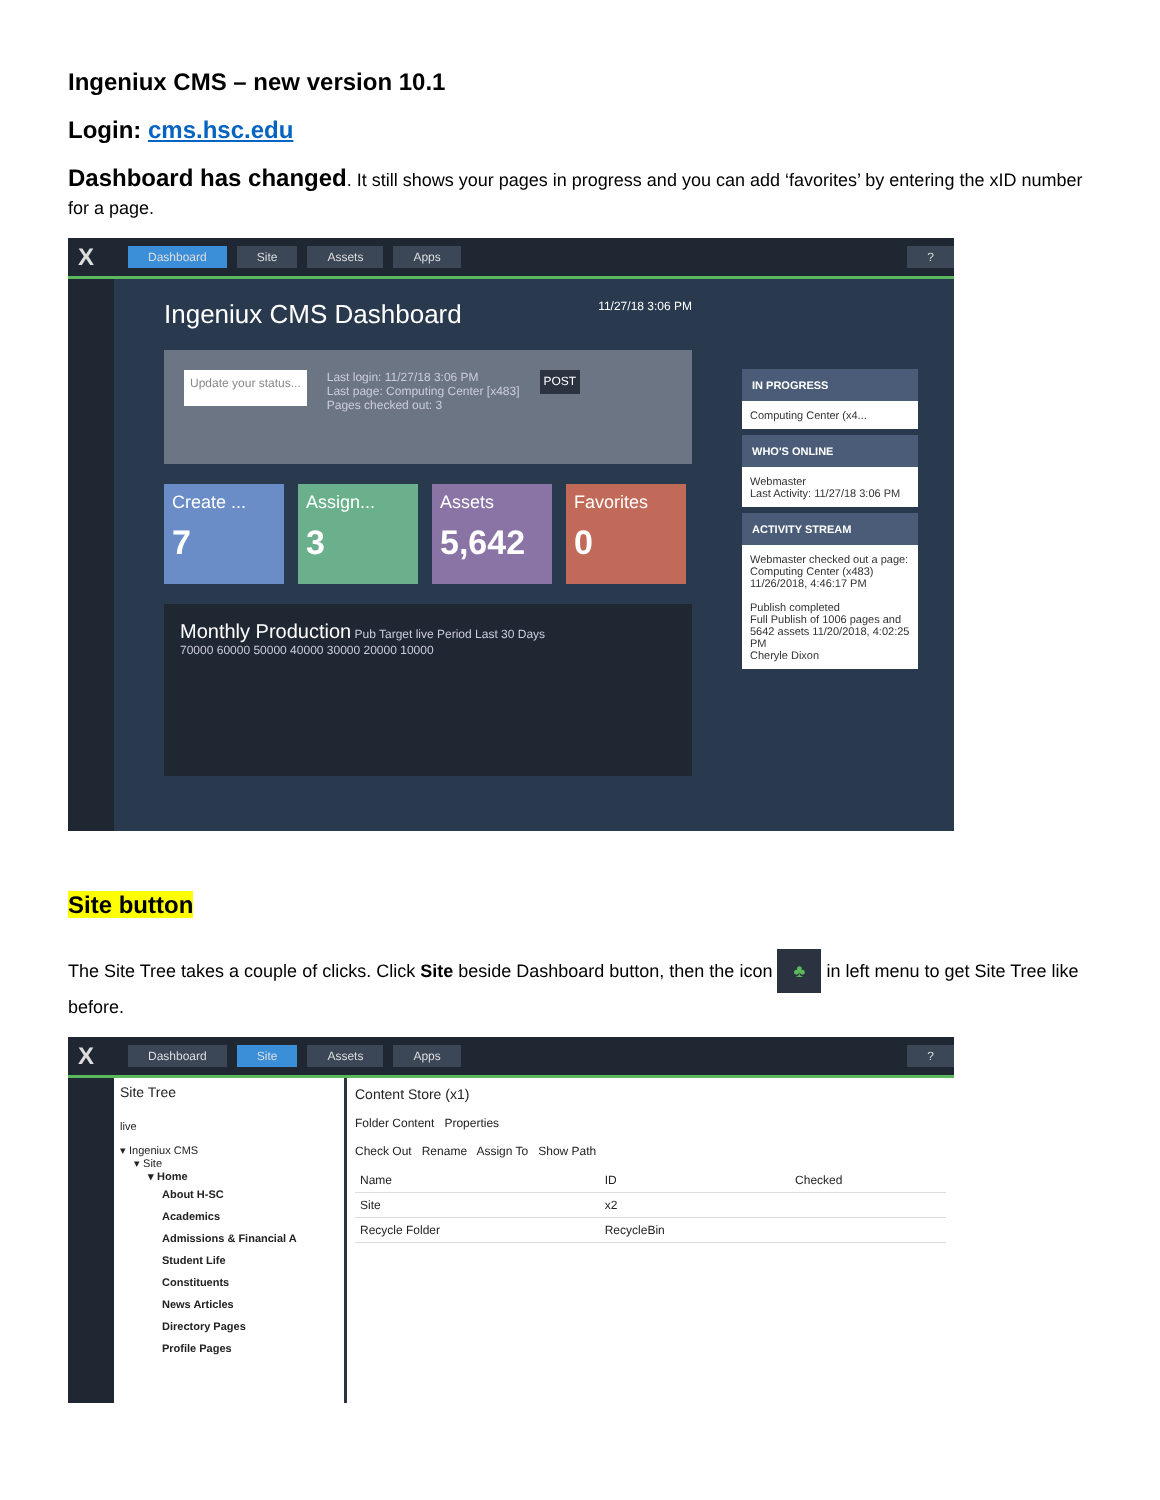Ingeniux CMS – new version 10.1
Login: cms.hsc.edu
Dashboard has changed. It still shows your pages in progress and you can add ‘favorites’ by entering the xID number for a page.
X Dashboard Site Assets Apps?
Ingeniux CMS Dashboard 11/27/18 3:06 PM
Update your status... Last login: 11/27/18 3:06 PM
Last page: Computing Center [x483]
Pages checked out: 3 POST
Create ...
7
Assign...
3
Assets
5,642
Favorites
0
Monthly Production Pub Target live Period Last 30 Days
70000 60000 50000 40000 30000 20000 10000
IN PROGRESS
Computing Center (x4...
WHO'S ONLINE
Webmaster
Last Activity: 11/27/18 3:06 PM
ACTIVITY STREAM
Webmaster checked out a page: Computing Center (x483) 11/26/2018, 4:46:17 PM
Publish completed
Full Publish of 1006 pages and 5642 assets 11/20/2018, 4:02:25 PM
Cheryle Dixon
Site button
The Site Tree takes a couple of clicks. Click Site beside Dashboard button, then the icon ♣ in left menu to get Site Tree like before.
X Dashboard Site Assets Apps?
Site Tree
live
▾ Ingeniux CMS
▾ Site
▾ Home
About H-SC
Academics
Admissions & Financial A
Student Life
Constituents
News Articles
Directory Pages
Profile Pages
Content Store (x1)
Folder Content Properties
Check Out Rename Assign To Show Path
| Name | ID | Checked |
| --- | --- | --- |
| Site | x2 | |
| Recycle Folder | RecycleBin | |